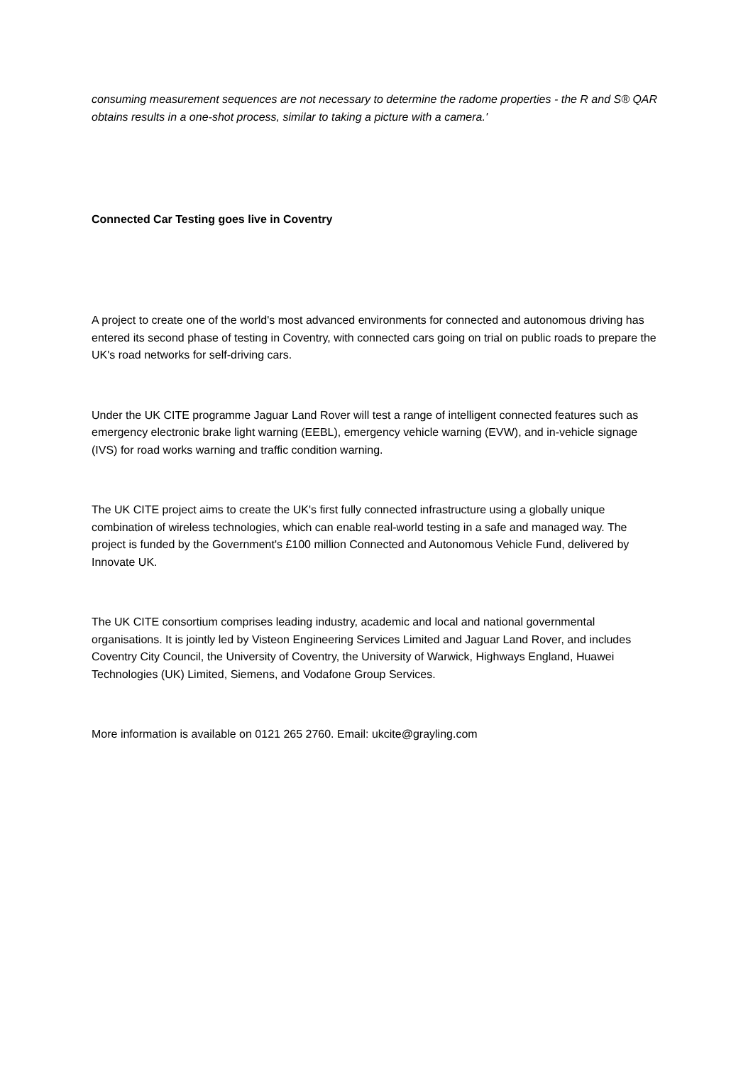consuming measurement sequences are not necessary to determine the radome properties - the R and S® QAR obtains results in a one-shot process, similar to taking a picture with a camera.'
Connected Car Testing goes live in Coventry
A project to create one of the world's most advanced environments for connected and autonomous driving has entered its second phase of testing in Coventry, with connected cars going on trial on public roads to prepare the UK's road networks for self-driving cars.
Under the UK CITE programme Jaguar Land Rover will test a range of intelligent connected features such as emergency electronic brake light warning (EEBL), emergency vehicle warning (EVW), and in-vehicle signage (IVS) for road works warning and traffic condition warning.
The UK CITE project aims to create the UK's first fully connected infrastructure using a globally unique combination of wireless technologies, which can enable real-world testing in a safe and managed way. The project is funded by the Government's £100 million Connected and Autonomous Vehicle Fund, delivered by Innovate UK.
The UK CITE consortium comprises leading industry, academic and local and national governmental organisations. It is jointly led by Visteon Engineering Services Limited and Jaguar Land Rover, and includes Coventry City Council, the University of Coventry, the University of Warwick, Highways England, Huawei Technologies (UK) Limited, Siemens, and Vodafone Group Services.
More information is available on 0121 265 2760. Email: ukcite@grayling.com